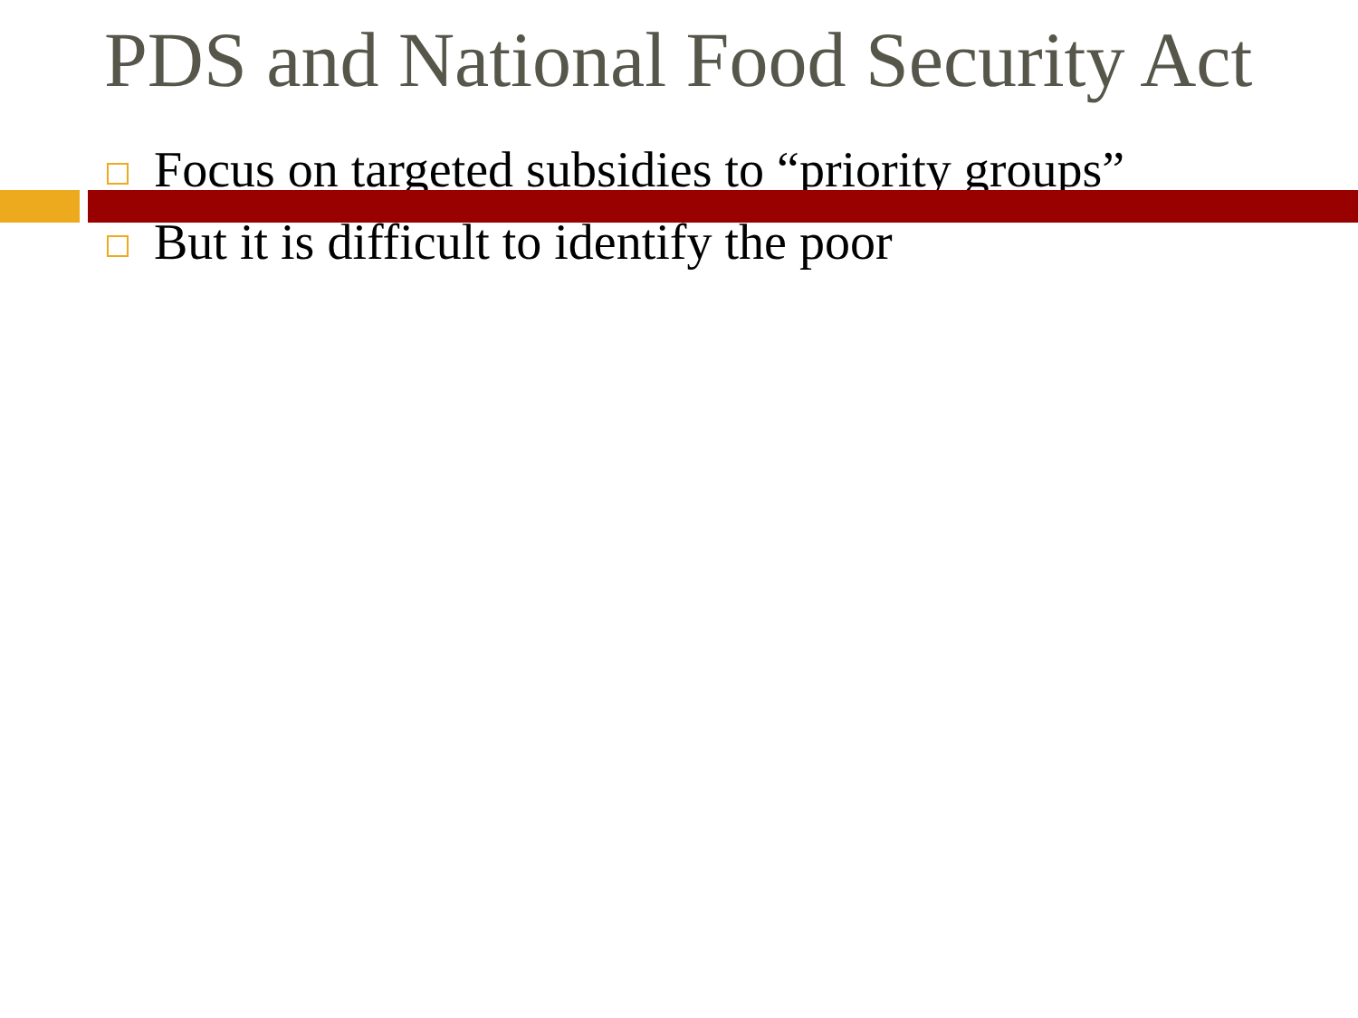PDS and National Food Security Act
Focus on targeted subsidies to “priority groups”
But it is difficult to identify the poor